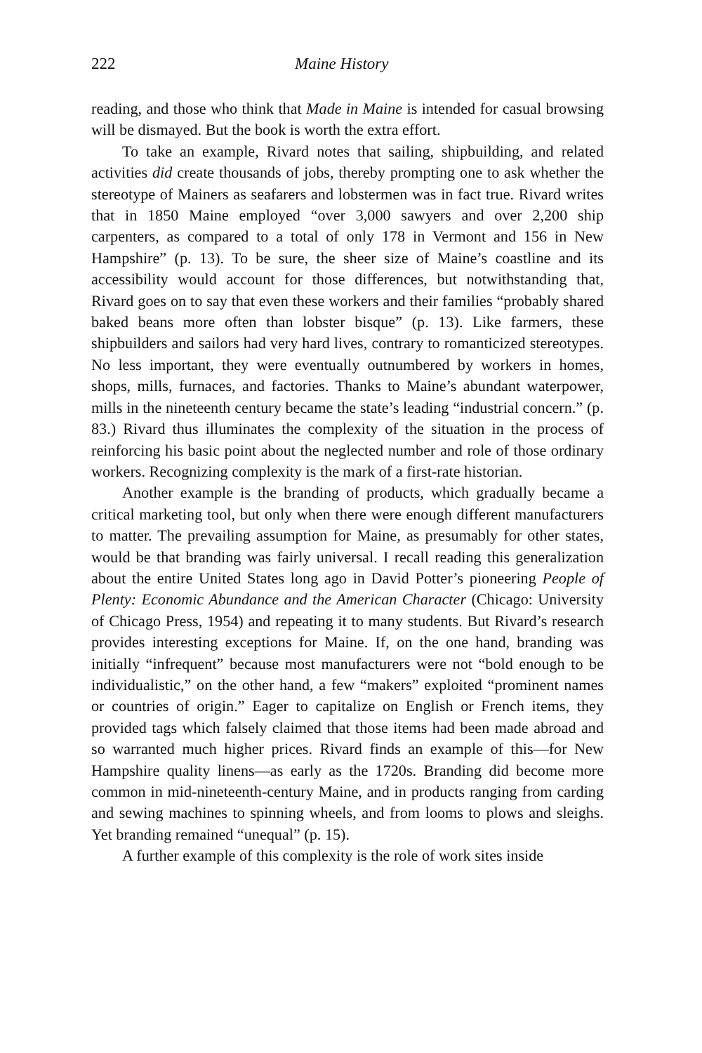222 Maine History
reading, and those who think that Made in Maine is intended for casual browsing will be dismayed. But the book is worth the extra effort.
To take an example, Rivard notes that sailing, shipbuilding, and related activities did create thousands of jobs, thereby prompting one to ask whether the stereotype of Mainers as seafarers and lobstermen was in fact true. Rivard writes that in 1850 Maine employed “over 3,000 sawyers and over 2,200 ship carpenters, as compared to a total of only 178 in Vermont and 156 in New Hampshire” (p. 13). To be sure, the sheer size of Maine’s coastline and its accessibility would account for those differences, but notwithstanding that, Rivard goes on to say that even these workers and their families “probably shared baked beans more often than lobster bisque” (p. 13). Like farmers, these shipbuilders and sailors had very hard lives, contrary to romanticized stereotypes. No less important, they were eventually outnumbered by workers in homes, shops, mills, furnaces, and factories. Thanks to Maine’s abundant waterpower, mills in the nineteenth century became the state’s leading “industrial concern.” (p. 83.) Rivard thus illuminates the complexity of the situation in the process of reinforcing his basic point about the neglected number and role of those ordinary workers. Recognizing complexity is the mark of a first-rate historian.
Another example is the branding of products, which gradually became a critical marketing tool, but only when there were enough different manufacturers to matter. The prevailing assumption for Maine, as presumably for other states, would be that branding was fairly universal. I recall reading this generalization about the entire United States long ago in David Potter’s pioneering People of Plenty: Economic Abundance and the American Character (Chicago: University of Chicago Press, 1954) and repeating it to many students. But Rivard’s research provides interesting exceptions for Maine. If, on the one hand, branding was initially “infrequent” because most manufacturers were not “bold enough to be individualistic,” on the other hand, a few “makers” exploited “prominent names or countries of origin.” Eager to capitalize on English or French items, they provided tags which falsely claimed that those items had been made abroad and so warranted much higher prices. Rivard finds an example of this—for New Hampshire quality linens—as early as the 1720s. Branding did become more common in mid-nineteenth-century Maine, and in products ranging from carding and sewing machines to spinning wheels, and from looms to plows and sleighs. Yet branding remained “unequal” (p. 15).
A further example of this complexity is the role of work sites inside